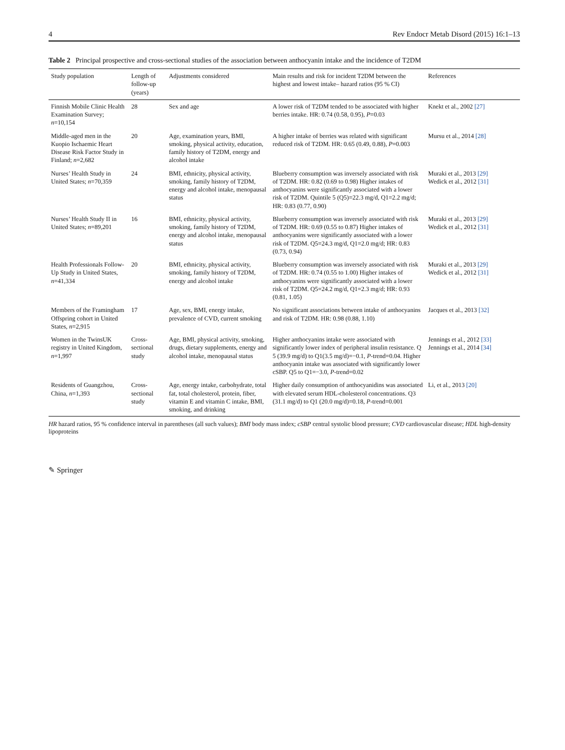4 Rev Endocr Metab Disord (2015) 16:1–13
Table 2 Principal prospective and cross-sectional studies of the association between anthocyanin intake and the incidence of T2DM
| Study population | Length of follow-up (years) | Adjustments considered | Main results and risk for incident T2DM between the highest and lowest intake– hazard ratios (95 % CI) | References |
| --- | --- | --- | --- | --- |
| Finnish Mobile Clinic Health Examination Survey; n =10,154 | 28 | Sex and age | A lower risk of T2DM tended to be associated with higher berries intake. HR: 0.74 (0.58, 0.95), P =0.03 | Knekt et al., 2002 [27] |
| Middle-aged men in the Kuopio Ischaemic Heart Disease Risk Factor Study in Finland; n =2,682 | 20 | Age, examination years, BMI, smoking, physical activity, education, family history of T2DM, energy and alcohol intake | A higher intake of berries was related with significant reduced risk of T2DM. HR: 0.65 (0.49, 0.88), P =0.003 | Mursu et al., 2014 [28] |
| Nurses’ Health Study in United States; n =70,359 | 24 | BMI, ethnicity, physical activity, smoking, family history of T2DM, energy and alcohol intake, menopausal status | Blueberry consumption was inversely associated with risk of T2DM. HR: 0.82 (0.69 to 0.98) Higher intakes of anthocyanins were significantly associated with a lower risk of T2DM. Quintile 5 (Q5)=22.3 mg/d, Q1=2.2 mg/d; HR: 0.83 (0.77, 0.90) | Muraki et al., 2013 [29] Wedick et al., 2012 [31] |
| Nurses’ Health Study II in United States; n =89,201 | 16 | BMI, ethnicity, physical activity, smoking, family history of T2DM, energy and alcohol intake, menopausal status | Blueberry consumption was inversely associated with risk of T2DM. HR: 0.69 (0.55 to 0.87) Higher intakes of anthocyanins were significantly associated with a lower risk of T2DM. Q5=24.3 mg/d, Q1=2.0 mg/d; HR: 0.83 (0.73, 0.94) | Muraki et al., 2013 [29] Wedick et al., 2012 [31] |
| Health Professionals Follow-Up Study in United States, n =41,334 | 20 | BMI, ethnicity, physical activity, smoking, family history of T2DM, energy and alcohol intake | Blueberry consumption was inversely associated with risk of T2DM. HR: 0.74 (0.55 to 1.00) Higher intakes of anthocyanins were significantly associated with a lower risk of T2DM. Q5=24.2 mg/d, Q1=2.3 mg/d; HR: 0.93 (0.81, 1.05) | Muraki et al., 2013 [29] Wedick et al., 2012 [31] |
| Members of the Framingham Offspring cohort in United States, n =2,915 | 17 | Age, sex, BMI, energy intake, prevalence of CVD, current smoking | No significant associations between intake of anthocyanins and risk of T2DM. HR: 0.98 (0.88, 1.10) | Jacques et al., 2013 [32] |
| Women in the TwinsUK registry in United Kingdom, n =1,997 | Cross-sectional study | Age, BMI, physical activity, smoking, drugs, dietary supplements, energy and alcohol intake, menopausal status | Higher anthocyanins intake were associated with significantly lower index of peripheral insulin resistance. Q 5 (39.9 mg/d) to Q1(3.5 mg/d)=−0.1, P -trend=0.04. Higher anthocyanin intake was associated with significantly lower cSBP. Q5 to Q1=−3.0, P -trend=0.02 | Jennings et al., 2012 [33] Jennings et al., 2014 [34] |
| Residents of Guangzhou, China, n =1,393 | Cross-sectional study | Age, energy intake, carbohydrate, total fat, total cholesterol, protein, fiber, vitamin E and vitamin C intake, BMI, smoking, and drinking | Higher daily consumption of anthocyanidins was associated with elevated serum HDL-cholesterol concentrations. Q3 (31.1 mg/d) to Q1 (20.0 mg/d)=0.18, P -trend=0.001 | Li, et al., 2013 [20] |
HR hazard ratios, 95 % confidence interval in parentheses (all such values); BMI body mass index; cSBP central systolic blood pressure; CVD cardiovascular disease; HDL high-density lipoproteins
✎ Springer